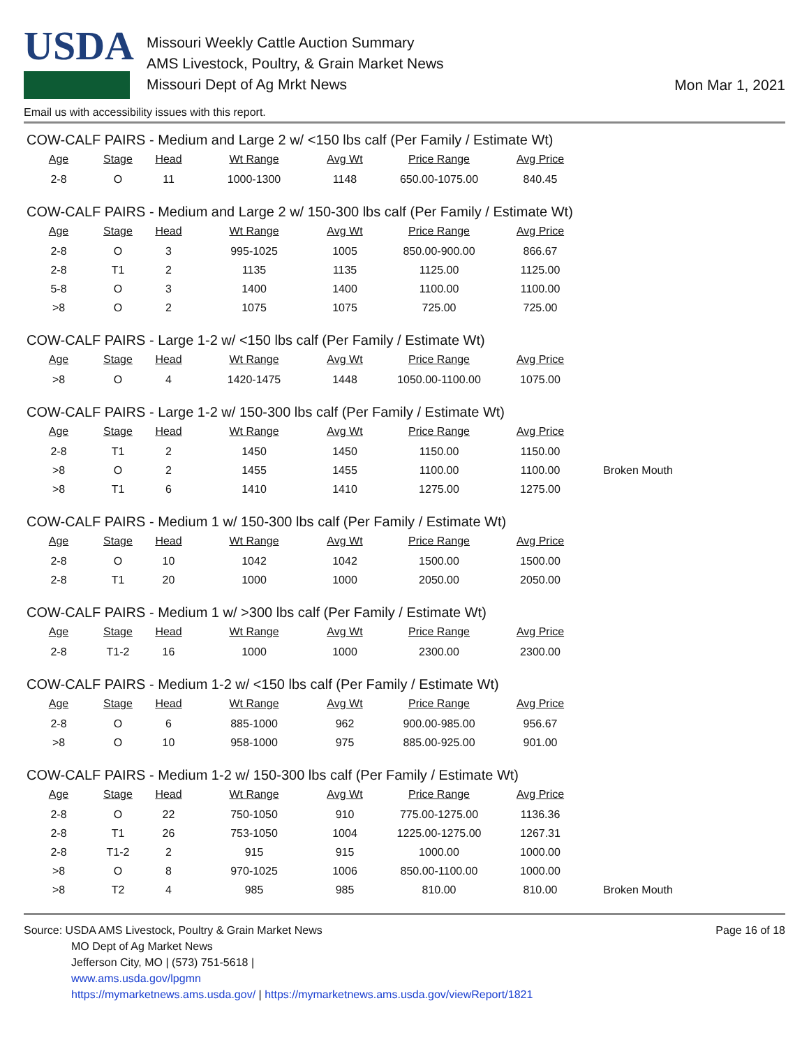USDA
Missouri Weekly Cattle Auction Summary
AMS Livestock, Poultry, & Grain Market News
Missouri Dept of Ag Mrkt News
Mon Mar 1, 2021
Email us with accessibility issues with this report.
COW-CALF PAIRS - Medium and Large 2 w/ <150 lbs calf (Per Family / Estimate Wt)
| Age | Stage | Head | Wt Range | Avg Wt | Price Range | Avg Price | |
| --- | --- | --- | --- | --- | --- | --- | --- |
| 2-8 | O | 11 | 1000-1300 | 1148 | 650.00-1075.00 | 840.45 | |
COW-CALF PAIRS - Medium and Large 2 w/ 150-300 lbs calf (Per Family / Estimate Wt)
| Age | Stage | Head | Wt Range | Avg Wt | Price Range | Avg Price | |
| --- | --- | --- | --- | --- | --- | --- | --- |
| 2-8 | O | 3 | 995-1025 | 1005 | 850.00-900.00 | 866.67 | |
| 2-8 | T1 | 2 | 1135 | 1135 | 1125.00 | 1125.00 | |
| 5-8 | O | 3 | 1400 | 1400 | 1100.00 | 1100.00 | |
| >8 | O | 2 | 1075 | 1075 | 725.00 | 725.00 | |
COW-CALF PAIRS - Large 1-2 w/ <150 lbs calf (Per Family / Estimate Wt)
| Age | Stage | Head | Wt Range | Avg Wt | Price Range | Avg Price | |
| --- | --- | --- | --- | --- | --- | --- | --- |
| >8 | O | 4 | 1420-1475 | 1448 | 1050.00-1100.00 | 1075.00 | |
COW-CALF PAIRS - Large 1-2 w/ 150-300 lbs calf (Per Family / Estimate Wt)
| Age | Stage | Head | Wt Range | Avg Wt | Price Range | Avg Price | |
| --- | --- | --- | --- | --- | --- | --- | --- |
| 2-8 | T1 | 2 | 1450 | 1450 | 1150.00 | 1150.00 | |
| >8 | O | 2 | 1455 | 1455 | 1100.00 | 1100.00 | Broken Mouth |
| >8 | T1 | 6 | 1410 | 1410 | 1275.00 | 1275.00 | |
COW-CALF PAIRS - Medium 1 w/ 150-300 lbs calf (Per Family / Estimate Wt)
| Age | Stage | Head | Wt Range | Avg Wt | Price Range | Avg Price | |
| --- | --- | --- | --- | --- | --- | --- | --- |
| 2-8 | O | 10 | 1042 | 1042 | 1500.00 | 1500.00 | |
| 2-8 | T1 | 20 | 1000 | 1000 | 2050.00 | 2050.00 | |
COW-CALF PAIRS - Medium 1 w/ >300 lbs calf (Per Family / Estimate Wt)
| Age | Stage | Head | Wt Range | Avg Wt | Price Range | Avg Price | |
| --- | --- | --- | --- | --- | --- | --- | --- |
| 2-8 | T1-2 | 16 | 1000 | 1000 | 2300.00 | 2300.00 | |
COW-CALF PAIRS - Medium 1-2 w/ <150 lbs calf (Per Family / Estimate Wt)
| Age | Stage | Head | Wt Range | Avg Wt | Price Range | Avg Price | |
| --- | --- | --- | --- | --- | --- | --- | --- |
| 2-8 | O | 6 | 885-1000 | 962 | 900.00-985.00 | 956.67 | |
| >8 | O | 10 | 958-1000 | 975 | 885.00-925.00 | 901.00 | |
COW-CALF PAIRS - Medium 1-2 w/ 150-300 lbs calf (Per Family / Estimate Wt)
| Age | Stage | Head | Wt Range | Avg Wt | Price Range | Avg Price | |
| --- | --- | --- | --- | --- | --- | --- | --- |
| 2-8 | O | 22 | 750-1050 | 910 | 775.00-1275.00 | 1136.36 | |
| 2-8 | T1 | 26 | 753-1050 | 1004 | 1225.00-1275.00 | 1267.31 | |
| 2-8 | T1-2 | 2 | 915 | 915 | 1000.00 | 1000.00 | |
| >8 | O | 8 | 970-1025 | 1006 | 850.00-1100.00 | 1000.00 | |
| >8 | T2 | 4 | 985 | 985 | 810.00 | 810.00 | Broken Mouth |
Source: USDA AMS Livestock, Poultry & Grain Market News
MO Dept of Ag Market News
Jefferson City, MO | (573) 751-5618 |
www.ams.usda.gov/lpgmn
https://mymarketnews.ams.usda.gov/ | https://mymarketnews.ams.usda.gov/viewReport/1821
Page 16 of 18